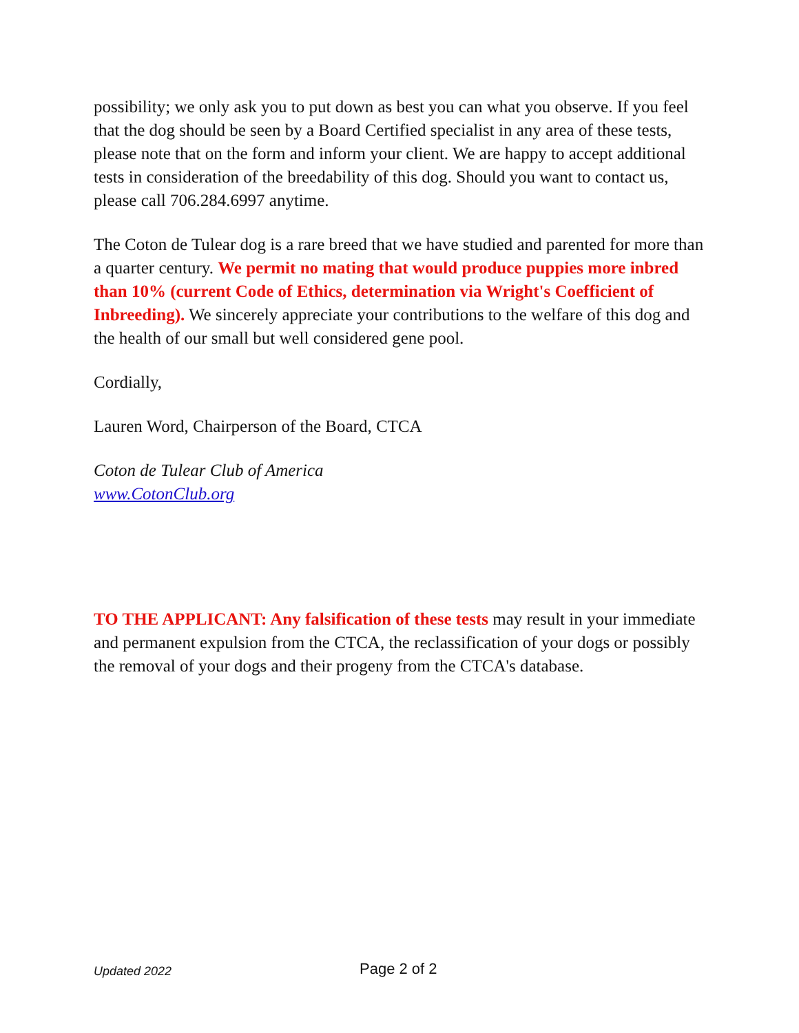possibility; we only ask you to put down as best you can what you observe. If you feel that the dog should be seen by a Board Certified specialist in any area of these tests, please note that on the form and inform your client. We are happy to accept additional tests in consideration of the breedability of this dog. Should you want to contact us, please call 706.284.6997 anytime.
The Coton de Tulear dog is a rare breed that we have studied and parented for more than a quarter century. We permit no mating that would produce puppies more inbred than 10% (current Code of Ethics, determination via Wright's Coefficient of Inbreeding). We sincerely appreciate your contributions to the welfare of this dog and the health of our small but well considered gene pool.
Cordially,
Lauren Word, Chairperson of the Board, CTCA
Coton de Tulear Club of America
www.CotonClub.org
TO THE APPLICANT: Any falsification of these tests may result in your immediate and permanent expulsion from the CTCA, the reclassification of your dogs or possibly the removal of your dogs and their progeny from the CTCA's database.
Updated 2022 Page 2 of 2